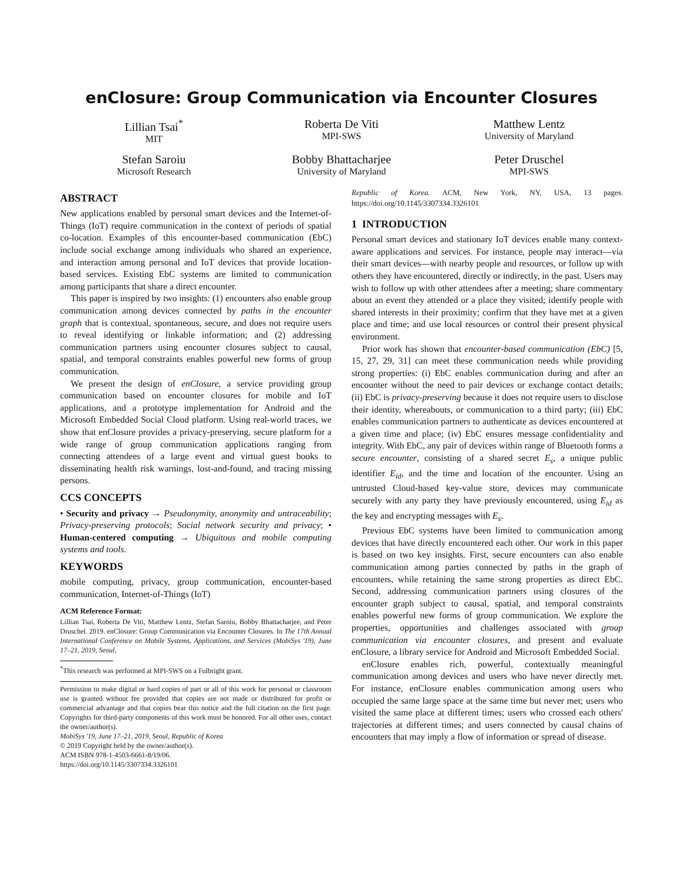enClosure: Group Communication via Encounter Closures
Lillian Tsai<sup>*</sup>
MIT
Roberta De Viti
MPI-SWS
Matthew Lentz
University of Maryland
Stefan Saroiu
Microsoft Research
Bobby Bhattacharjee
University of Maryland
Peter Druschel
MPI-SWS
ABSTRACT
New applications enabled by personal smart devices and the Internet-of-Things (IoT) require communication in the context of periods of spatial co-location. Examples of this encounter-based communication (EbC) include social exchange among individuals who shared an experience, and interaction among personal and IoT devices that provide location-based services. Existing EbC systems are limited to communication among participants that share a direct encounter.
This paper is inspired by two insights: (1) encounters also enable group communication among devices connected by paths in the encounter graph that is contextual, spontaneous, secure, and does not require users to reveal identifying or linkable information; and (2) addressing communication partners using encounter closures subject to causal, spatial, and temporal constraints enables powerful new forms of group communication.
We present the design of enClosure, a service providing group communication based on encounter closures for mobile and IoT applications, and a prototype implementation for Android and the Microsoft Embedded Social Cloud platform. Using real-world traces, we show that enClosure provides a privacy-preserving, secure platform for a wide range of group communication applications ranging from connecting attendees of a large event and virtual guest books to disseminating health risk warnings, lost-and-found, and tracing missing persons.
CCS CONCEPTS
• Security and privacy → Pseudonymity, anonymity and untraceability; Privacy-preserving protocols; Social network security and privacy; • Human-centered computing → Ubiquitous and mobile computing systems and tools.
KEYWORDS
mobile computing, privacy, group communication, encounter-based communication, Internet-of-Things (IoT)
ACM Reference Format:
Lillian Tsai, Roberta De Viti, Matthew Lentz, Stefan Saroiu, Bobby Bhattacharjee, and Peter Druschel. 2019. enClosure: Group Communication via Encounter Closures. In The 17th Annual International Conference on Mobile Systems, Applications, and Services (MobiSys '19), June 17–21, 2019, Seoul,
<sup>*</sup> This research was performed at MPI-SWS on a Fulbright grant.
Permission to make digital or hard copies of part or all of this work for personal or classroom use is granted without fee provided that copies are not made or distributed for profit or commercial advantage and that copies bear this notice and the full citation on the first page. Copyrights for third-party components of this work must be honored. For all other uses, contact the owner/author(s).
MobiSys '19, June 17–21, 2019, Seoul, Republic of Korea
© 2019 Copyright held by the owner/author(s).
ACM ISBN 978-1-4503-6661-8/19/06.
https://doi.org/10.1145/3307334.3326101
Republic of Korea. ACM, New York, NY, USA, 13 pages. https://doi.org/10.1145/3307334.3326101
1 INTRODUCTION
Personal smart devices and stationary IoT devices enable many context-aware applications and services. For instance, people may interact—via their smart devices—with nearby people and resources, or follow up with others they have encountered, directly or indirectly, in the past. Users may wish to follow up with other attendees after a meeting; share commentary about an event they attended or a place they visited; identify people with shared interests in their proximity; confirm that they have met at a given place and time; and use local resources or control their present physical environment.
Prior work has shown that encounter-based communication (EbC) [5, 15, 27, 29, 31] can meet these communication needs while providing strong properties: (i) EbC enables communication during and after an encounter without the need to pair devices or exchange contact details; (ii) EbC is privacy-preserving because it does not require users to disclose their identity, whereabouts, or communication to a third party; (iii) EbC enables communication partners to authenticate as devices encountered at a given time and place; (iv) EbC ensures message confidentiality and integrity. With EbC, any pair of devices within range of Bluetooth forms a secure encounter, consisting of a shared secret E<sub>s</sub>, a unique public identifier E<sub>id</sub>, and the time and location of the encounter. Using an untrusted Cloud-based key-value store, devices may communicate securely with any party they have previously encountered, using E<sub>id</sub> as the key and encrypting messages with E<sub>s</sub>.
Previous EbC systems have been limited to communication among devices that have directly encountered each other. Our work in this paper is based on two key insights. First, secure encounters can also enable communication among parties connected by paths in the graph of encounters, while retaining the same strong properties as direct EbC. Second, addressing communication partners using closures of the encounter graph subject to causal, spatial, and temporal constraints enables powerful new forms of group communication. We explore the properties, opportunities and challenges associated with group communication via encounter closures, and present and evaluate enClosure, a library service for Android and Microsoft Embedded Social.
enClosure enables rich, powerful, contextually meaningful communication among devices and users who have never directly met. For instance, enClosure enables communication among users who occupied the same large space at the same time but never met; users who visited the same place at different times; users who crossed each others' trajectories at different times; and users connected by causal chains of encounters that may imply a flow of information or spread of disease.